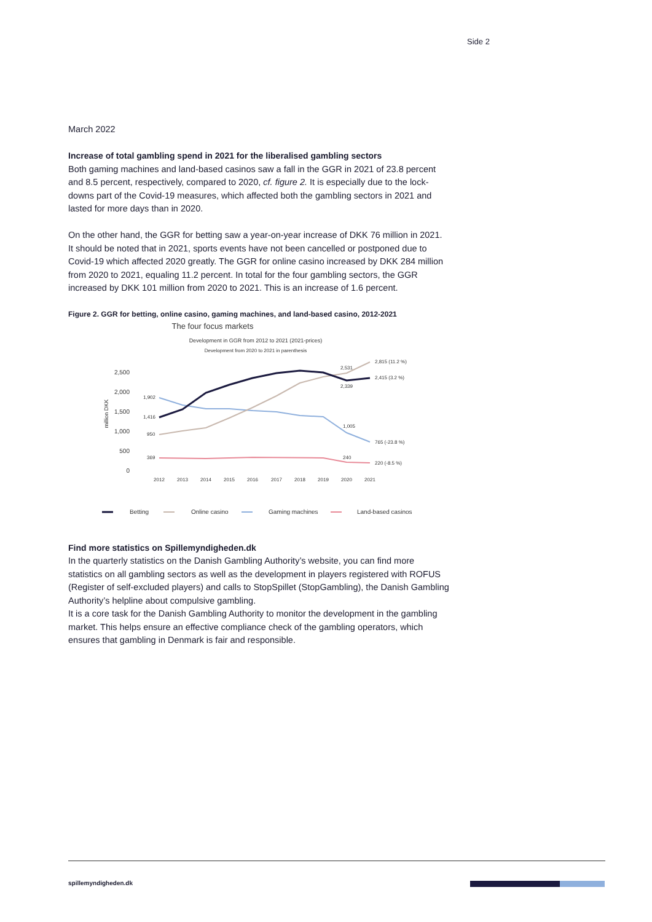Side 2
March 2022
Increase of total gambling spend in 2021 for the liberalised gambling sectors
Both gaming machines and land-based casinos saw a fall in the GGR in 2021 of 23.8 percent and 8.5 percent, respectively, compared to 2020, cf. figure 2. It is especially due to the lock-downs part of the Covid-19 measures, which affected both the gambling sectors in 2021 and lasted for more days than in 2020.
On the other hand, the GGR for betting saw a year-on-year increase of DKK 76 million in 2021. It should be noted that in 2021, sports events have not been cancelled or postponed due to Covid-19 which affected 2020 greatly. The GGR for online casino increased by DKK 284 million from 2020 to 2021, equaling 11.2 percent. In total for the four gambling sectors, the GGR increased by DKK 101 million from 2020 to 2021. This is an increase of 1.6 percent.
Figure 2. GGR for betting, online casino, gaming machines, and land-based casino, 2012-2021
The four focus markets
Development in GGR from 2012 to 2021 (2021-prices)
Development from 2020 to 2021 in parenthesis
2,500
2,000
1,500
1,000
500
0
million DKK
2012
2013
2014
2015
2016
2017
2018
2019
2020
2021
1,902
1,416
950
369
2,531
2,339
1,005
240
2,815 (11.2 %)
2,415 (3.2 %)
765 (-23.8 %)
220 (-8.5 %)
Betting
Online casino
Gaming machines
Land-based casinos
Find more statistics on Spillemyndigheden.dk
In the quarterly statistics on the Danish Gambling Authority’s website, you can find more statistics on all gambling sectors as well as the development in players registered with ROFUS (Register of self-excluded players) and calls to StopSpillet (StopGambling), the Danish Gambling Authority’s helpline about compulsive gambling.
It is a core task for the Danish Gambling Authority to monitor the development in the gambling market. This helps ensure an effective compliance check of the gambling operators, which ensures that gambling in Denmark is fair and responsible.
spillemyndigheden.dk